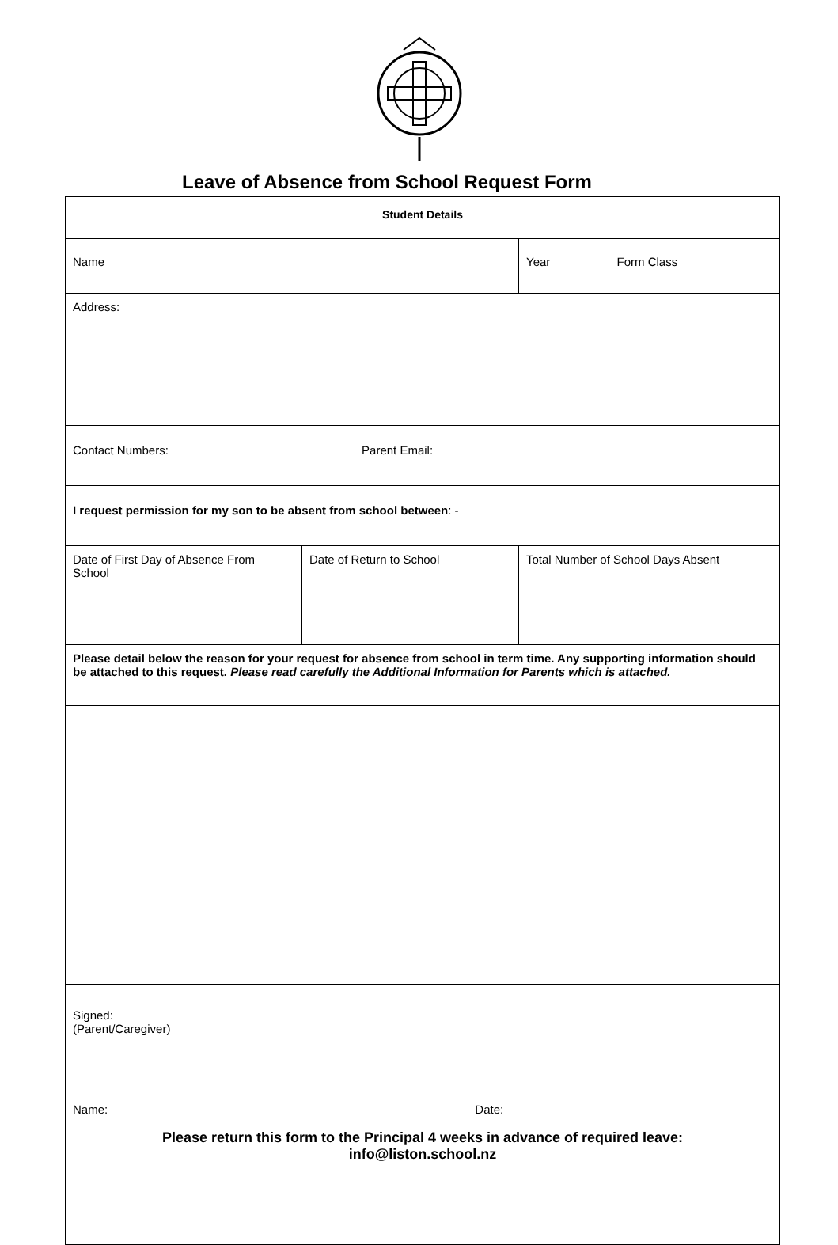Leave of Absence from School Request Form
| Student Details | | |
| Name | | Year Form Class |
| Address: | | |
| Contact Numbers: Parent Email: | | |
| I request permission for my son to be absent from school between : - | | |
| Date of First Day of Absence From School | Date of Return to School | Total Number of School Days Absent |
| Please detail below the reason for your request for absence from school in term time. Any supporting information should be attached to this request. Please read carefully the Additional Information for Parents which is attached. | | |
| Signed: (Parent/Caregiver) Name: Date: Please return this form to the Principal 4 weeks in advance of required leave: info@liston.school.nz | | |